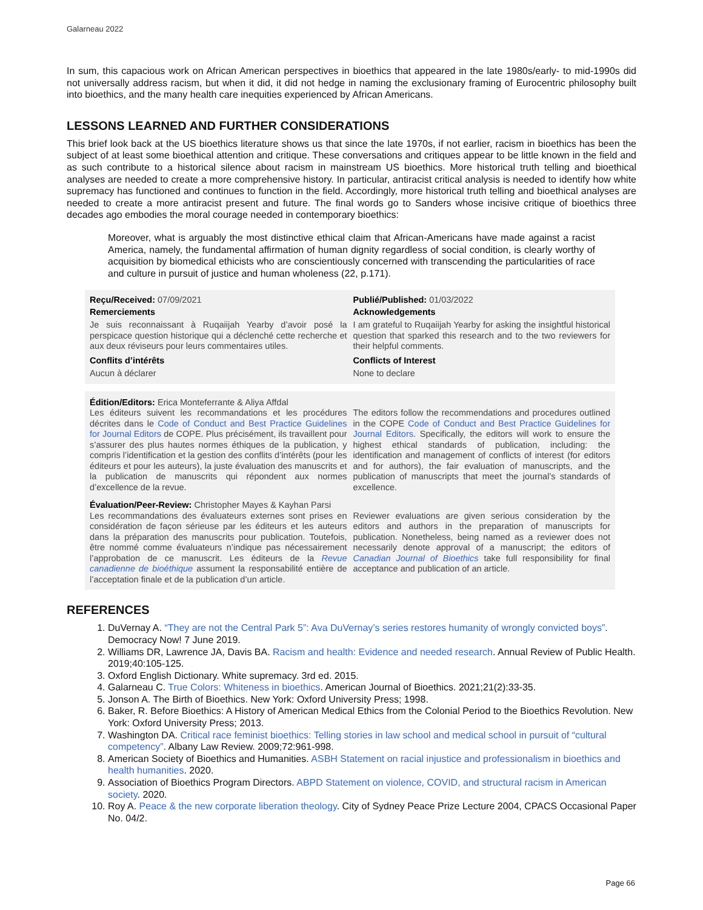Galarneau 2022
In sum, this capacious work on African American perspectives in bioethics that appeared in the late 1980s/early- to mid-1990s did not universally address racism, but when it did, it did not hedge in naming the exclusionary framing of Eurocentric philosophy built into bioethics, and the many health care inequities experienced by African Americans.
LESSONS LEARNED AND FURTHER CONSIDERATIONS
This brief look back at the US bioethics literature shows us that since the late 1970s, if not earlier, racism in bioethics has been the subject of at least some bioethical attention and critique. These conversations and critiques appear to be little known in the field and as such contribute to a historical silence about racism in mainstream US bioethics. More historical truth telling and bioethical analyses are needed to create a more comprehensive history. In particular, antiracist critical analysis is needed to identify how white supremacy has functioned and continues to function in the field. Accordingly, more historical truth telling and bioethical analyses are needed to create a more antiracist present and future. The final words go to Sanders whose incisive critique of bioethics three decades ago embodies the moral courage needed in contemporary bioethics:
Moreover, what is arguably the most distinctive ethical claim that African-Americans have made against a racist America, namely, the fundamental affirmation of human dignity regardless of social condition, is clearly worthy of acquisition by biomedical ethicists who are conscientiously concerned with transcending the particularities of race and culture in pursuit of justice and human wholeness (22, p.171).
Reçu/Received: 07/09/2021
Remerciements
Je suis reconnaissant à Ruqaiijah Yearby d’avoir posé la perspicace question historique qui a déclenché cette recherche et aux deux réviseurs pour leurs commentaires utiles.
Conflits d’intérêts
Aucun à déclarer
Publié/Published: 01/03/2022
Acknowledgements
I am grateful to Ruqaiijah Yearby for asking the insightful historical question that sparked this research and to the two reviewers for their helpful comments.
Conflicts of Interest
None to declare
Édition/Editors: Erica Monteferrante & Aliya Affdal
Les éditeurs suivent les recommandations et les procédures décrites dans le Code of Conduct and Best Practice Guidelines for Journal Editors de COPE. Plus précisément, ils travaillent pour s’assurer des plus hautes normes éthiques de la publication, y compris l’identification et la gestion des conflits d’intérêts (pour les éditeurs et pour les auteurs), la juste évaluation des manuscrits et la publication de manuscrits qui répondent aux normes d’excellence de la revue.
The editors follow the recommendations and procedures outlined in the COPE Code of Conduct and Best Practice Guidelines for Journal Editors. Specifically, the editors will work to ensure the highest ethical standards of publication, including: the identification and management of conflicts of interest (for editors and for authors), the fair evaluation of manuscripts, and the publication of manuscripts that meet the journal’s standards of excellence.
Évaluation/Peer-Review: Christopher Mayes & Kayhan Parsi
Les recommandations des évaluateurs externes sont prises en considération de façon sérieuse par les éditeurs et les auteurs dans la préparation des manuscrits pour publication. Toutefois, être nommé comme évaluateurs n’indique pas nécessairement l’approbation de ce manuscrit. Les éditeurs de la Revue canadienne de bioéthique assument la responsabilité entière de l’acceptation finale et de la publication d’un article.
Reviewer evaluations are given serious consideration by the editors and authors in the preparation of manuscripts for publication. Nonetheless, being named as a reviewer does not necessarily denote approval of a manuscript; the editors of Canadian Journal of Bioethics take full responsibility for final acceptance and publication of an article.
REFERENCES
1. DuVernay A. “They are not the Central Park 5”: Ava DuVernay’s series restores humanity of wrongly convicted boys”. Democracy Now! 7 June 2019.
2. Williams DR, Lawrence JA, Davis BA. Racism and health: Evidence and needed research. Annual Review of Public Health. 2019;40:105-125.
3. Oxford English Dictionary. White supremacy. 3rd ed. 2015.
4. Galarneau C. True Colors: Whiteness in bioethics. American Journal of Bioethics. 2021;21(2):33-35.
5. Jonson A. The Birth of Bioethics. New York: Oxford University Press; 1998.
6. Baker, R. Before Bioethics: A History of American Medical Ethics from the Colonial Period to the Bioethics Revolution. New York: Oxford University Press; 2013.
7. Washington DA. Critical race feminist bioethics: Telling stories in law school and medical school in pursuit of “cultural competency”. Albany Law Review. 2009;72:961-998.
8. American Society of Bioethics and Humanities. ASBH Statement on racial injustice and professionalism in bioethics and health humanities. 2020.
9. Association of Bioethics Program Directors. ABPD Statement on violence, COVID, and structural racism in American society. 2020.
10. Roy A. Peace & the new corporate liberation theology. City of Sydney Peace Prize Lecture 2004, CPACS Occasional Paper No. 04/2.
Page 66